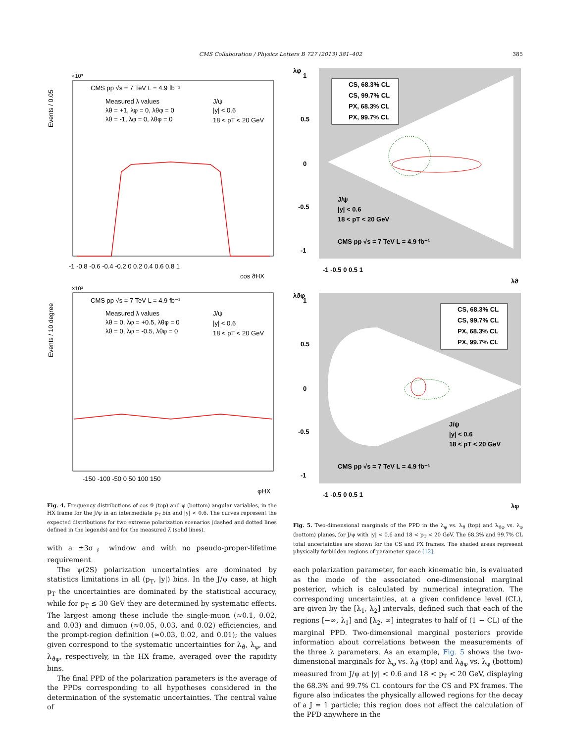CMS Collaboration / Physics Letters B 727 (2013) 381–402 385
×10³
Events / 0.05
CMS pp √s = 7 TeV L = 4.9 fb⁻¹
Measured λ values
λθ = +1, λφ = 0, λθφ = 0
λθ = -1, λφ = 0, λθφ = 0
J/ψ
|y| < 0.6
18 < pT < 20 GeV
-1 -0.8 -0.6 -0.4 -0.2 0 0.2 0.4 0.6 0.8 1
cos ϑHX
×10³
Events / 10 degree
CMS pp √s = 7 TeV L = 4.9 fb⁻¹
Measured λ values
λθ = 0, λφ = +0.5, λθφ = 0
λθ = 0, λφ = -0.5, λθφ = 0
J/ψ
|y| < 0.6
18 < pT < 20 GeV
-150 -100 -50 0 50 100 150
φHX
Fig. 4. Frequency distributions of cos ϑ (top) and φ (bottom) angular variables, in the HX frame for the J/ψ in an intermediate p<sub>T</sub> bin and |y| < 0.6. The curves represent the expected distributions for two extreme polarization scenarios (dashed and dotted lines defined in the legends) and for the measured λ̃ (solid lines).
with a ±3σ<sub>ℓ</sub> window and with no pseudo-proper-lifetime requirement.
The ψ(2S) polarization uncertainties are dominated by statistics limitations in all (p<sub>T</sub>, |y|) bins. In the J/ψ case, at high p<sub>T</sub> the uncertainties are dominated by the statistical accuracy, while for p<sub>T</sub> ≲ 30 GeV they are determined by systematic effects. The largest among these include the single-muon (≈0.1, 0.02, and 0.03) and dimuon (≈0.05, 0.03, and 0.02) efficiencies, and the prompt-region definition (≈0.03, 0.02, and 0.01); the values given correspond to the systematic uncertainties for λ<sub>ϑ</sub>, λ<sub>φ</sub>, and λ<sub>ϑφ</sub>, respectively, in the HX frame, averaged over the rapidity bins.
The final PPD of the polarization parameters is the average of the PPDs corresponding to all hypotheses considered in the determination of the systematic uncertainties. The central value of
CS, 68.3% CL
CS, 99.7% CL
PX, 68.3% CL
PX, 99.7% CL
J/ψ
|y| < 0.6
18 < pT < 20 GeV
CMS pp √s = 7 TeV L = 4.9 fb⁻¹
1
0.5
0
-0.5
-1
-1 -0.5 0 0.5 1
λϑ
λφ
CS, 68.3% CL
CS, 99.7% CL
PX, 68.3% CL
PX, 99.7% CL
J/ψ
|y| < 0.6
18 < pT < 20 GeV
CMS pp √s = 7 TeV L = 4.9 fb⁻¹
1
0.5
0
-0.5
-1
-1 -0.5 0 0.5 1
λφ
λϑφ
Fig. 5. Two-dimensional marginals of the PPD in the λ<sub>φ</sub> vs. λ<sub>ϑ</sub> (top) and λ<sub>ϑφ</sub> vs. λ<sub>φ</sub> (bottom) planes, for J/ψ with |y| < 0.6 and 18 < p<sub>T</sub> < 20 GeV. The 68.3% and 99.7% CL total uncertainties are shown for the CS and PX frames. The shaded areas represent physically forbidden regions of parameter space [12].
each polarization parameter, for each kinematic bin, is evaluated as the mode of the associated one-dimensional marginal posterior, which is calculated by numerical integration. The corresponding uncertainties, at a given confidence level (CL), are given by the [λ<sub>1</sub>, λ<sub>2</sub>] intervals, defined such that each of the regions [−∞, λ<sub>1</sub>] and [λ<sub>2</sub>, ∞] integrates to half of (1 − CL) of the marginal PPD. Two-dimensional marginal posteriors provide information about correlations between the measurements of the three λ parameters. As an example, Fig. 5 shows the two-dimensional marginals for λ<sub>φ</sub> vs. λ<sub>ϑ</sub> (top) and λ<sub>ϑφ</sub> vs. λ<sub>φ</sub> (bottom) measured from J/ψ at |y| < 0.6 and 18 < p<sub>T</sub> < 20 GeV, displaying the 68.3% and 99.7% CL contours for the CS and PX frames. The figure also indicates the physically allowed regions for the decay of a J = 1 particle; this region does not affect the calculation of the PPD anywhere in the